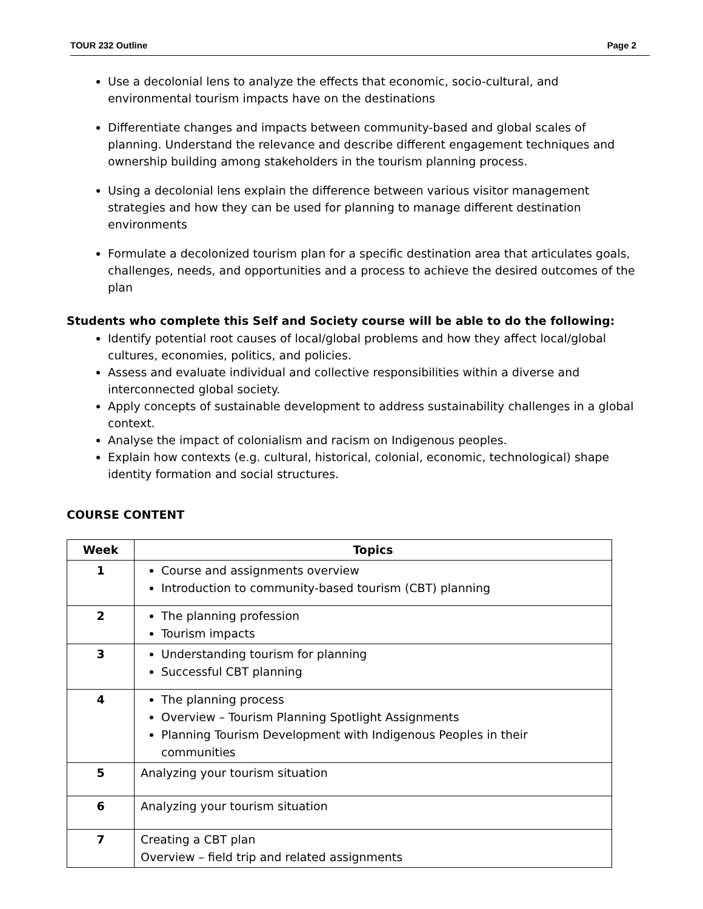TOUR 232 Outline Page 2
Use a decolonial lens to analyze the effects that economic, socio-cultural, and environmental tourism impacts have on the destinations
Differentiate changes and impacts between community-based and global scales of planning. Understand the relevance and describe different engagement techniques and ownership building among stakeholders in the tourism planning process.
Using a decolonial lens explain the difference between various visitor management strategies and how they can be used for planning to manage different destination environments
Formulate a decolonized tourism plan for a specific destination area that articulates goals, challenges, needs, and opportunities and a process to achieve the desired outcomes of the plan
Students who complete this Self and Society course will be able to do the following:
Identify potential root causes of local/global problems and how they affect local/global cultures, economies, politics, and policies.
Assess and evaluate individual and collective responsibilities within a diverse and interconnected global society.
Apply concepts of sustainable development to address sustainability challenges in a global context.
Analyse the impact of colonialism and racism on Indigenous peoples.
Explain how contexts (e.g. cultural, historical, colonial, economic, technological) shape identity formation and social structures.
COURSE CONTENT
| Week | Topics |
| --- | --- |
| 1 | Course and assignments overview Introduction to community-based tourism (CBT) planning |
| 2 | The planning profession Tourism impacts |
| 3 | Understanding tourism for planning Successful CBT planning |
| 4 | The planning process Overview – Tourism Planning Spotlight Assignments Planning Tourism Development with Indigenous Peoples in their communities |
| 5 | Analyzing your tourism situation |
| 6 | Analyzing your tourism situation |
| 7 | Creating a CBT plan Overview – field trip and related assignments |